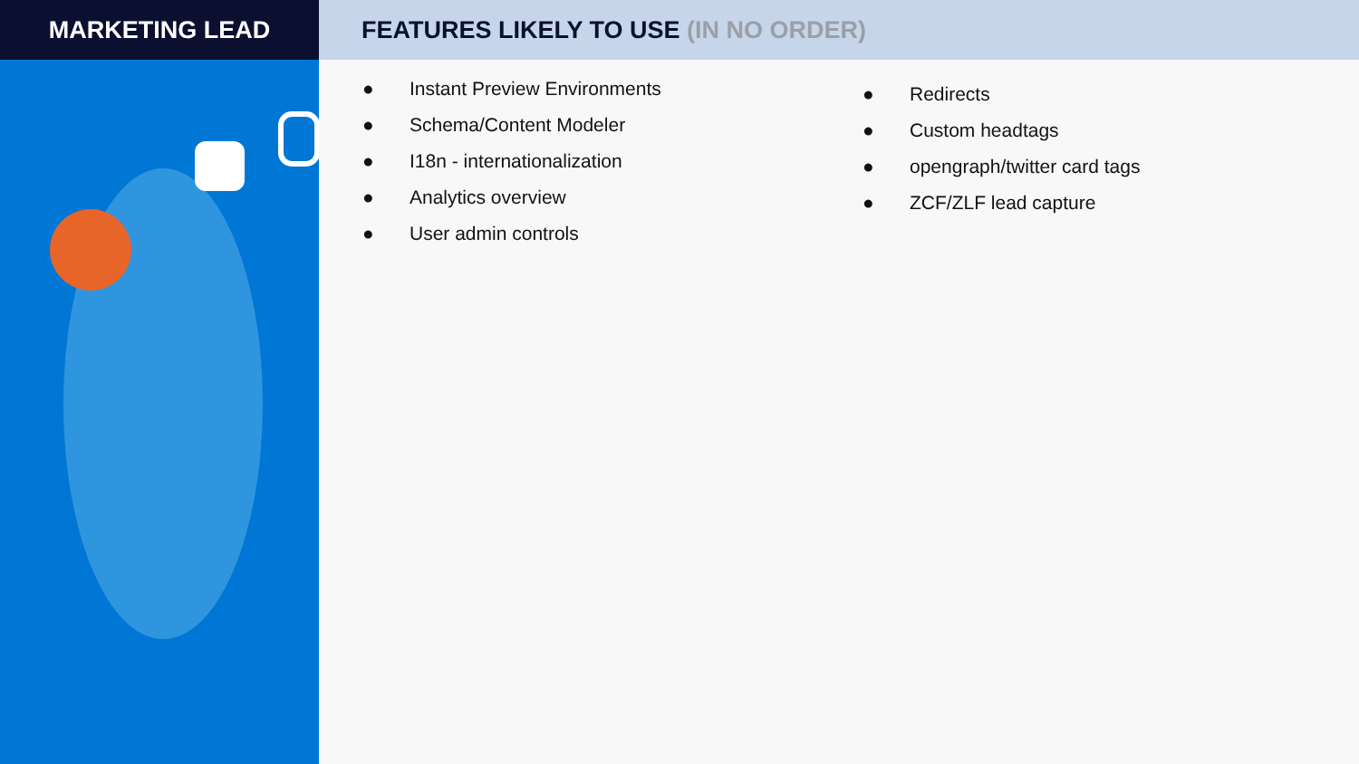MARKETING LEAD FEATURES LIKELY TO USE (IN NO ORDER)
● Instant Preview Environments
● Schema/Content Modeler
● I18n - internationalization
● Analytics overview
● User admin controls
● Redirects
● Custom headtags
● opengraph/twitter card tags
● ZCF/ZLF lead capture